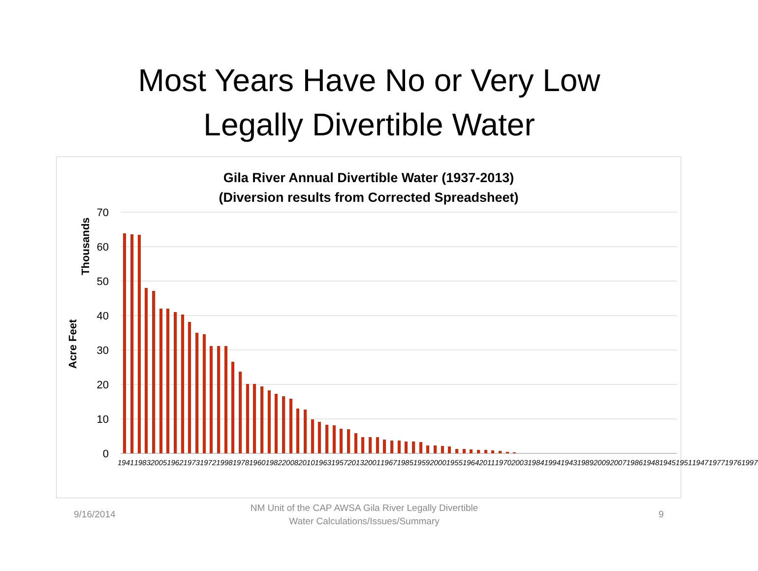Most Years Have No or Very Low
Legally Divertible Water
Gila River Annual Divertible Water (1937-2013)
(Diversion results from Corrected Spreadsheet)
Thousands
Acre Feet
70
60
50
40
30
20
10
0
1941 1983 2005 1962 1973 1972 1998 1978 1960 1982 2008 2010 1963 1957 2013 2001 1967 1985 1959 2000 1955 1964 2011 1970 2003 1984 1994 1943 1989 2009 2007 1986 1948 1945 1951 1947 1977 1976 1997
9/16/2014
NM Unit of the CAP AWSA Gila River Legally Divertible Water Calculations/Issues/Summary
9